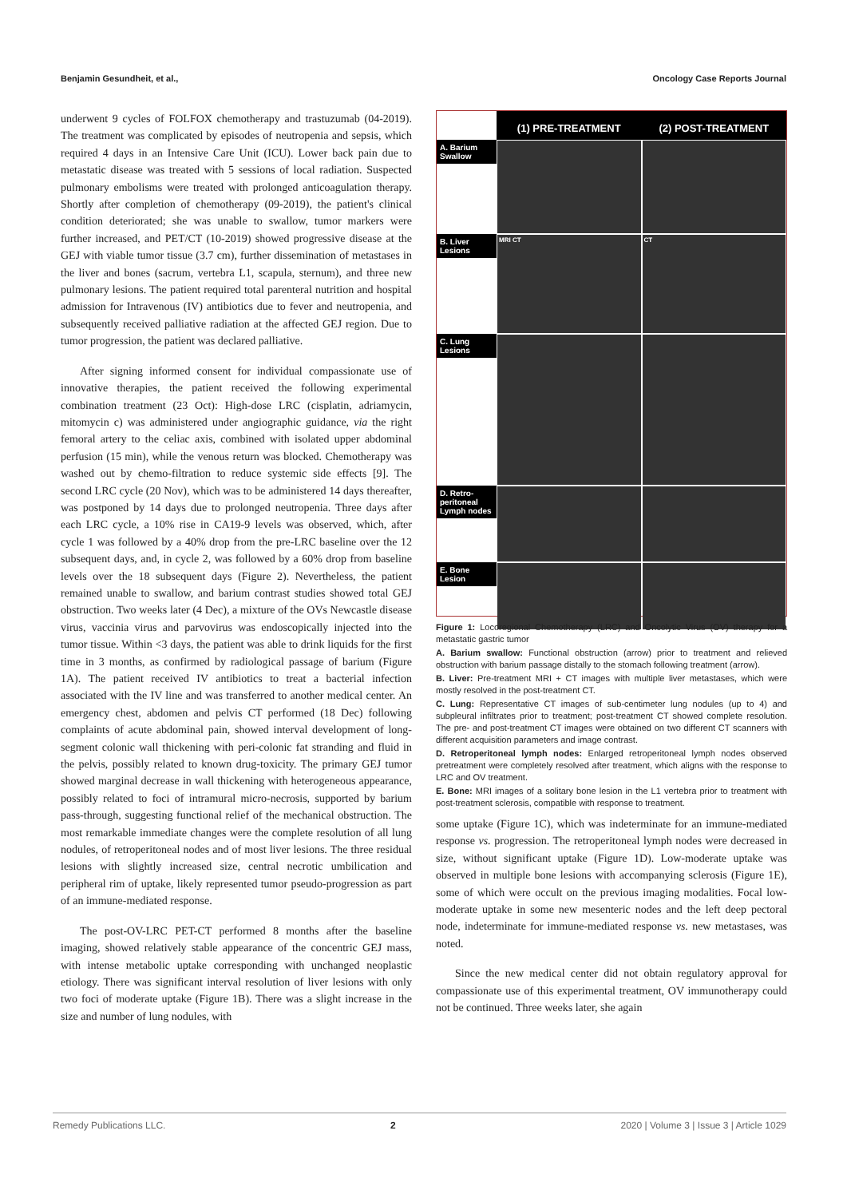Benjamin Gesundheit, et al., Oncology Case Reports Journal
underwent 9 cycles of FOLFOX chemotherapy and trastuzumab (04-2019). The treatment was complicated by episodes of neutropenia and sepsis, which required 4 days in an Intensive Care Unit (ICU). Lower back pain due to metastatic disease was treated with 5 sessions of local radiation. Suspected pulmonary embolisms were treated with prolonged anticoagulation therapy. Shortly after completion of chemotherapy (09-2019), the patient's clinical condition deteriorated; she was unable to swallow, tumor markers were further increased, and PET/CT (10-2019) showed progressive disease at the GEJ with viable tumor tissue (3.7 cm), further dissemination of metastases in the liver and bones (sacrum, vertebra L1, scapula, sternum), and three new pulmonary lesions. The patient required total parenteral nutrition and hospital admission for Intravenous (IV) antibiotics due to fever and neutropenia, and subsequently received palliative radiation at the affected GEJ region. Due to tumor progression, the patient was declared palliative.
After signing informed consent for individual compassionate use of innovative therapies, the patient received the following experimental combination treatment (23 Oct): High-dose LRC (cisplatin, adriamycin, mitomycin c) was administered under angiographic guidance, via the right femoral artery to the celiac axis, combined with isolated upper abdominal perfusion (15 min), while the venous return was blocked. Chemotherapy was washed out by chemo-filtration to reduce systemic side effects [9]. The second LRC cycle (20 Nov), which was to be administered 14 days thereafter, was postponed by 14 days due to prolonged neutropenia. Three days after each LRC cycle, a 10% rise in CA19-9 levels was observed, which, after cycle 1 was followed by a 40% drop from the pre-LRC baseline over the 12 subsequent days, and, in cycle 2, was followed by a 60% drop from baseline levels over the 18 subsequent days (Figure 2). Nevertheless, the patient remained unable to swallow, and barium contrast studies showed total GEJ obstruction. Two weeks later (4 Dec), a mixture of the OVs Newcastle disease virus, vaccinia virus and parvovirus was endoscopically injected into the tumor tissue. Within <3 days, the patient was able to drink liquids for the first time in 3 months, as confirmed by radiological passage of barium (Figure 1A). The patient received IV antibiotics to treat a bacterial infection associated with the IV line and was transferred to another medical center. An emergency chest, abdomen and pelvis CT performed (18 Dec) following complaints of acute abdominal pain, showed interval development of long-segment colonic wall thickening with peri-colonic fat stranding and fluid in the pelvis, possibly related to known drug-toxicity. The primary GEJ tumor showed marginal decrease in wall thickening with heterogeneous appearance, possibly related to foci of intramural micro-necrosis, supported by barium pass-through, suggesting functional relief of the mechanical obstruction. The most remarkable immediate changes were the complete resolution of all lung nodules, of retroperitoneal nodes and of most liver lesions. The three residual lesions with slightly increased size, central necrotic umbilication and peripheral rim of uptake, likely represented tumor pseudo-progression as part of an immune-mediated response.
The post-OV-LRC PET-CT performed 8 months after the baseline imaging, showed relatively stable appearance of the concentric GEJ mass, with intense metabolic uptake corresponding with unchanged neoplastic etiology. There was significant interval resolution of liver lesions with only two foci of moderate uptake (Figure 1B). There was a slight increase in the size and number of lung nodules, with
(1) PRE-TREATMENT
(2) POST-TREATMENT
A. Barium Swallow
B. Liver Lesions
MRI CT
CT
C. Lung Lesions
D. Retro-peritoneal Lymph nodes
E. Bone Lesion
Figure 1: Locoregional Chemotherapy (LRC) and Oncolytic Virus (OV) therapy for a metastatic gastric tumor
A. Barium swallow: Functional obstruction (arrow) prior to treatment and relieved obstruction with barium passage distally to the stomach following treatment (arrow).
B. Liver: Pre-treatment MRI + CT images with multiple liver metastases, which were mostly resolved in the post-treatment CT.
C. Lung: Representative CT images of sub-centimeter lung nodules (up to 4) and subpleural infiltrates prior to treatment; post-treatment CT showed complete resolution. The pre- and post-treatment CT images were obtained on two different CT scanners with different acquisition parameters and image contrast.
D. Retroperitoneal lymph nodes: Enlarged retroperitoneal lymph nodes observed pretreatment were completely resolved after treatment, which aligns with the response to LRC and OV treatment.
E. Bone: MRI images of a solitary bone lesion in the L1 vertebra prior to treatment with post-treatment sclerosis, compatible with response to treatment.
some uptake (Figure 1C), which was indeterminate for an immune-mediated response vs. progression. The retroperitoneal lymph nodes were decreased in size, without significant uptake (Figure 1D). Low-moderate uptake was observed in multiple bone lesions with accompanying sclerosis (Figure 1E), some of which were occult on the previous imaging modalities. Focal low-moderate uptake in some new mesenteric nodes and the left deep pectoral node, indeterminate for immune-mediated response vs. new metastases, was noted.
Since the new medical center did not obtain regulatory approval for compassionate use of this experimental treatment, OV immunotherapy could not be continued. Three weeks later, she again
Remedy Publications LLC. 2 2020 | Volume 3 | Issue 3 | Article 1029